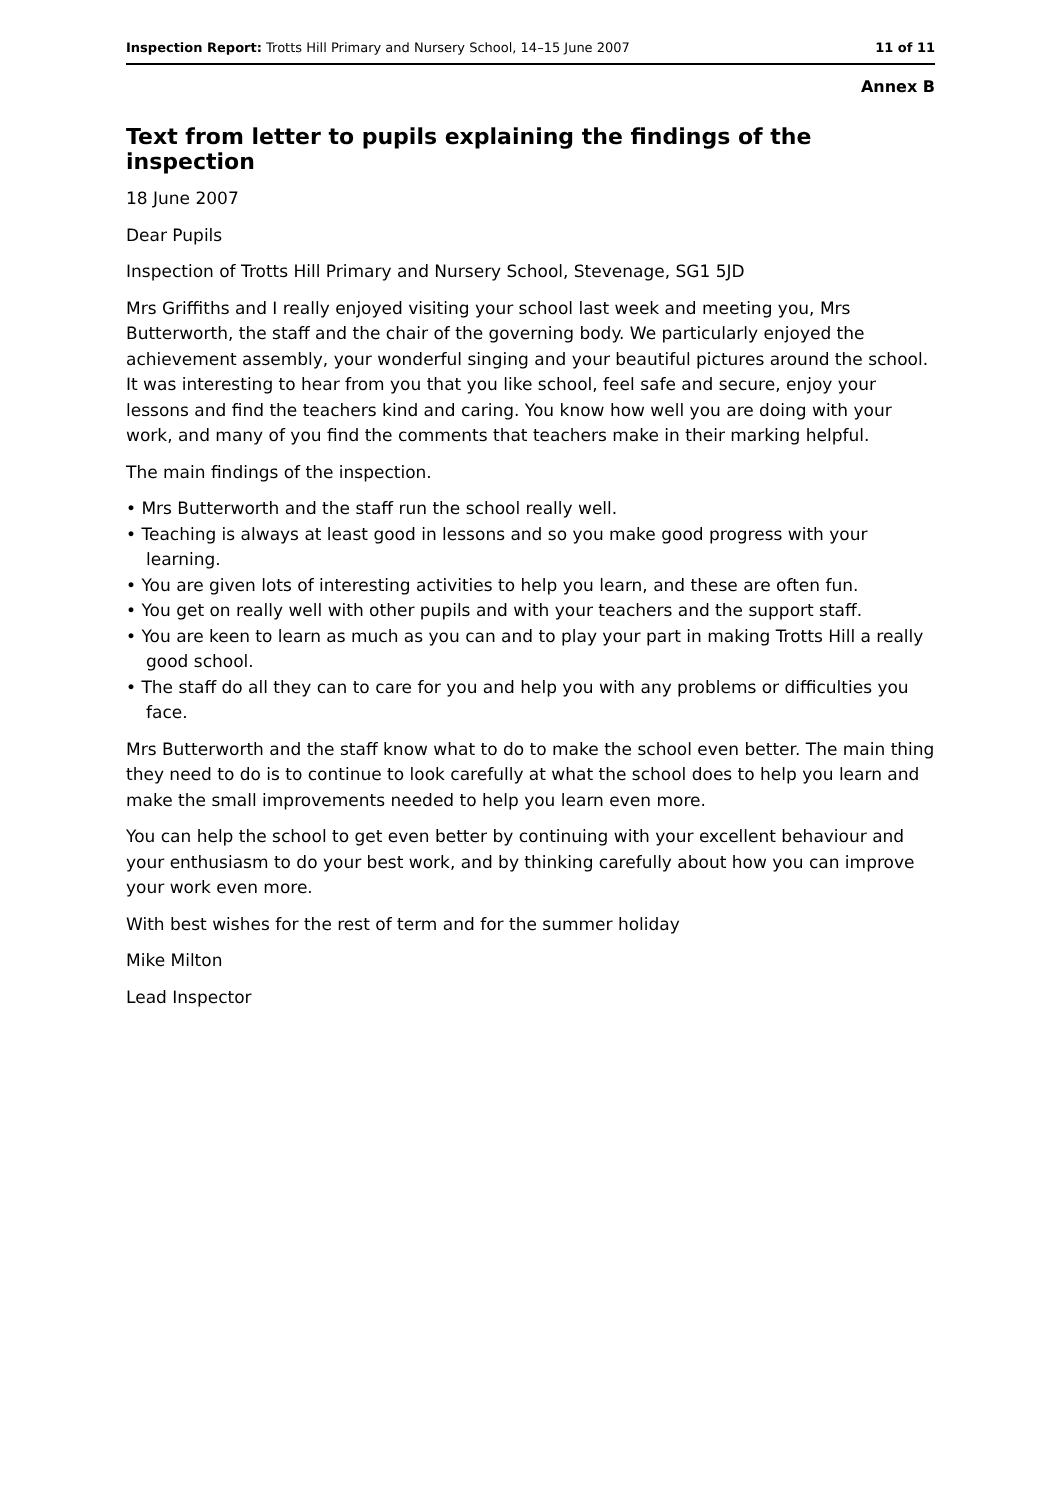Inspection Report: Trotts Hill Primary and Nursery School, 14–15 June 2007 11 of 11
Annex B
Text from letter to pupils explaining the findings of the inspection
18 June 2007
Dear Pupils
Inspection of Trotts Hill Primary and Nursery School, Stevenage, SG1 5JD
Mrs Griffiths and I really enjoyed visiting your school last week and meeting you, Mrs Butterworth, the staff and the chair of the governing body. We particularly enjoyed the achievement assembly, your wonderful singing and your beautiful pictures around the school. It was interesting to hear from you that you like school, feel safe and secure, enjoy your lessons and find the teachers kind and caring. You know how well you are doing with your work, and many of you find the comments that teachers make in their marking helpful.
The main findings of the inspection.
• Mrs Butterworth and the staff run the school really well.
• Teaching is always at least good in lessons and so you make good progress with your learning.
• You are given lots of interesting activities to help you learn, and these are often fun.
• You get on really well with other pupils and with your teachers and the support staff.
• You are keen to learn as much as you can and to play your part in making Trotts Hill a really good school.
• The staff do all they can to care for you and help you with any problems or difficulties you face.
Mrs Butterworth and the staff know what to do to make the school even better. The main thing they need to do is to continue to look carefully at what the school does to help you learn and make the small improvements needed to help you learn even more.
You can help the school to get even better by continuing with your excellent behaviour and your enthusiasm to do your best work, and by thinking carefully about how you can improve your work even more.
With best wishes for the rest of term and for the summer holiday
Mike Milton
Lead Inspector